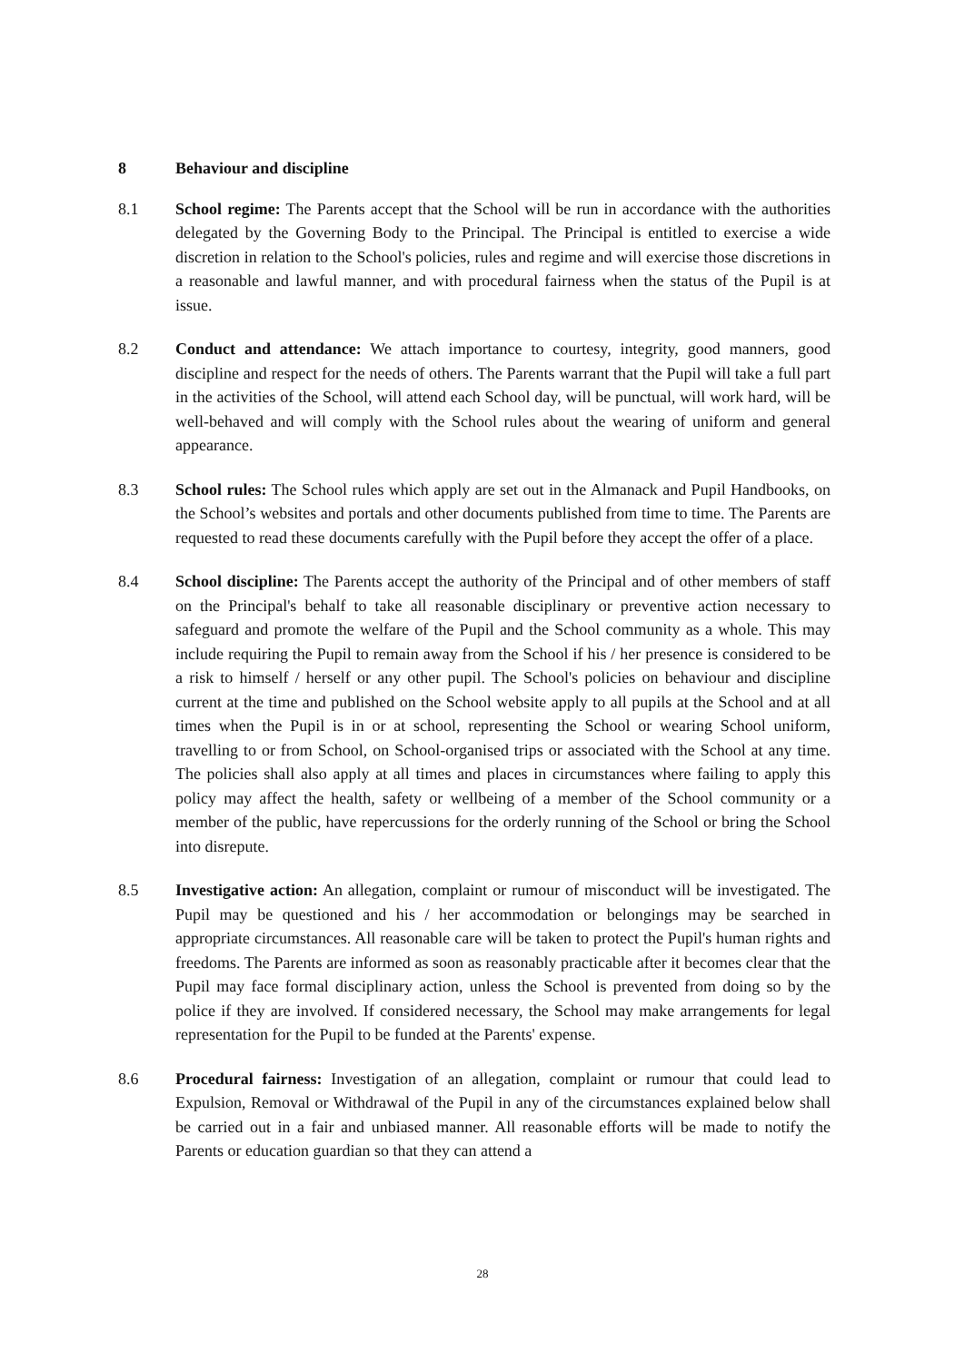8 Behaviour and discipline
8.1 School regime: The Parents accept that the School will be run in accordance with the authorities delegated by the Governing Body to the Principal. The Principal is entitled to exercise a wide discretion in relation to the School's policies, rules and regime and will exercise those discretions in a reasonable and lawful manner, and with procedural fairness when the status of the Pupil is at issue.
8.2 Conduct and attendance: We attach importance to courtesy, integrity, good manners, good discipline and respect for the needs of others. The Parents warrant that the Pupil will take a full part in the activities of the School, will attend each School day, will be punctual, will work hard, will be well-behaved and will comply with the School rules about the wearing of uniform and general appearance.
8.3 School rules: The School rules which apply are set out in the Almanack and Pupil Handbooks, on the School’s websites and portals and other documents published from time to time. The Parents are requested to read these documents carefully with the Pupil before they accept the offer of a place.
8.4 School discipline: The Parents accept the authority of the Principal and of other members of staff on the Principal's behalf to take all reasonable disciplinary or preventive action necessary to safeguard and promote the welfare of the Pupil and the School community as a whole. This may include requiring the Pupil to remain away from the School if his / her presence is considered to be a risk to himself / herself or any other pupil. The School's policies on behaviour and discipline current at the time and published on the School website apply to all pupils at the School and at all times when the Pupil is in or at school, representing the School or wearing School uniform, travelling to or from School, on School-organised trips or associated with the School at any time. The policies shall also apply at all times and places in circumstances where failing to apply this policy may affect the health, safety or wellbeing of a member of the School community or a member of the public, have repercussions for the orderly running of the School or bring the School into disrepute.
8.5 Investigative action: An allegation, complaint or rumour of misconduct will be investigated. The Pupil may be questioned and his / her accommodation or belongings may be searched in appropriate circumstances. All reasonable care will be taken to protect the Pupil's human rights and freedoms. The Parents are informed as soon as reasonably practicable after it becomes clear that the Pupil may face formal disciplinary action, unless the School is prevented from doing so by the police if they are involved. If considered necessary, the School may make arrangements for legal representation for the Pupil to be funded at the Parents' expense.
8.6 Procedural fairness: Investigation of an allegation, complaint or rumour that could lead to Expulsion, Removal or Withdrawal of the Pupil in any of the circumstances explained below shall be carried out in a fair and unbiased manner. All reasonable efforts will be made to notify the Parents or education guardian so that they can attend a
28